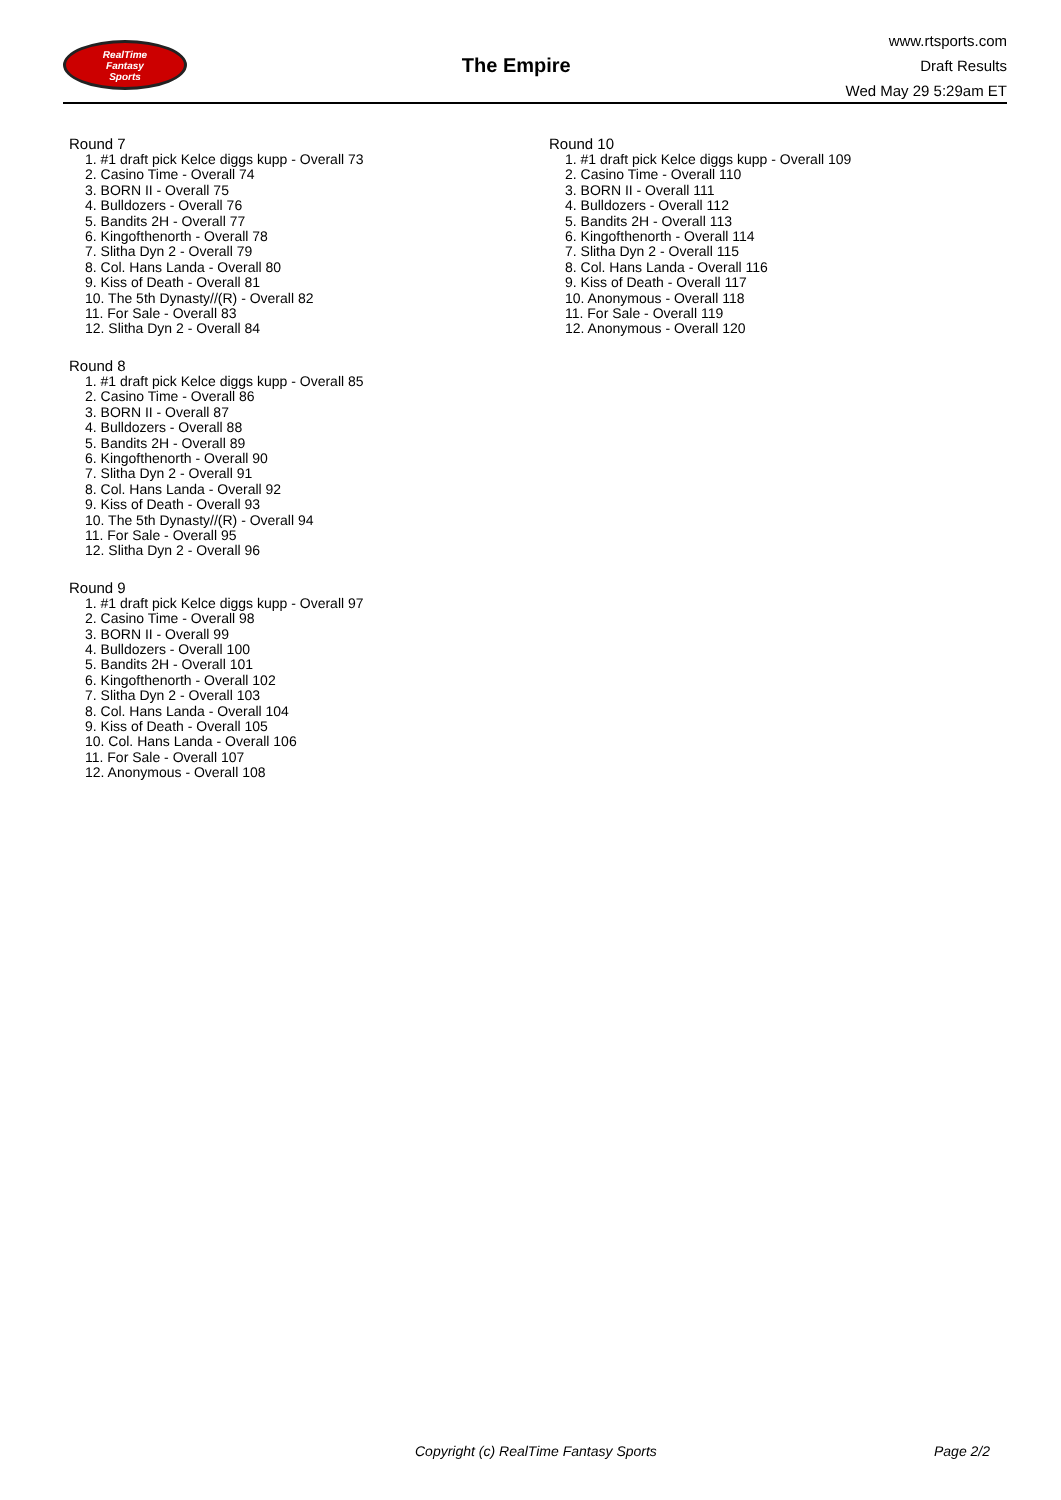RealTime
Fantasy
Sports
The Empire
www.rtsports.com
Draft Results
Wed May 29 5:29am ET
Round 7
1. #1 draft pick Kelce diggs kupp - Overall 73
2. Casino Time - Overall 74
3. BORN II - Overall 75
4. Bulldozers - Overall 76
5. Bandits 2H - Overall 77
6. Kingofthenorth - Overall 78
7. Slitha Dyn 2 - Overall 79
8. Col. Hans Landa - Overall 80
9. Kiss of Death - Overall 81
10. The 5th Dynasty//(R) - Overall 82
11. For Sale - Overall 83
12. Slitha Dyn 2 - Overall 84
Round 8
1. #1 draft pick Kelce diggs kupp - Overall 85
2. Casino Time - Overall 86
3. BORN II - Overall 87
4. Bulldozers - Overall 88
5. Bandits 2H - Overall 89
6. Kingofthenorth - Overall 90
7. Slitha Dyn 2 - Overall 91
8. Col. Hans Landa - Overall 92
9. Kiss of Death - Overall 93
10. The 5th Dynasty//(R) - Overall 94
11. For Sale - Overall 95
12. Slitha Dyn 2 - Overall 96
Round 9
1. #1 draft pick Kelce diggs kupp - Overall 97
2. Casino Time - Overall 98
3. BORN II - Overall 99
4. Bulldozers - Overall 100
5. Bandits 2H - Overall 101
6. Kingofthenorth - Overall 102
7. Slitha Dyn 2 - Overall 103
8. Col. Hans Landa - Overall 104
9. Kiss of Death - Overall 105
10. Col. Hans Landa - Overall 106
11. For Sale - Overall 107
12. Anonymous - Overall 108
Round 10
1. #1 draft pick Kelce diggs kupp - Overall 109
2. Casino Time - Overall 110
3. BORN II - Overall 111
4. Bulldozers - Overall 112
5. Bandits 2H - Overall 113
6. Kingofthenorth - Overall 114
7. Slitha Dyn 2 - Overall 115
8. Col. Hans Landa - Overall 116
9. Kiss of Death - Overall 117
10. Anonymous - Overall 118
11. For Sale - Overall 119
12. Anonymous - Overall 120
Copyright (c) RealTime Fantasy Sports Page 2/2